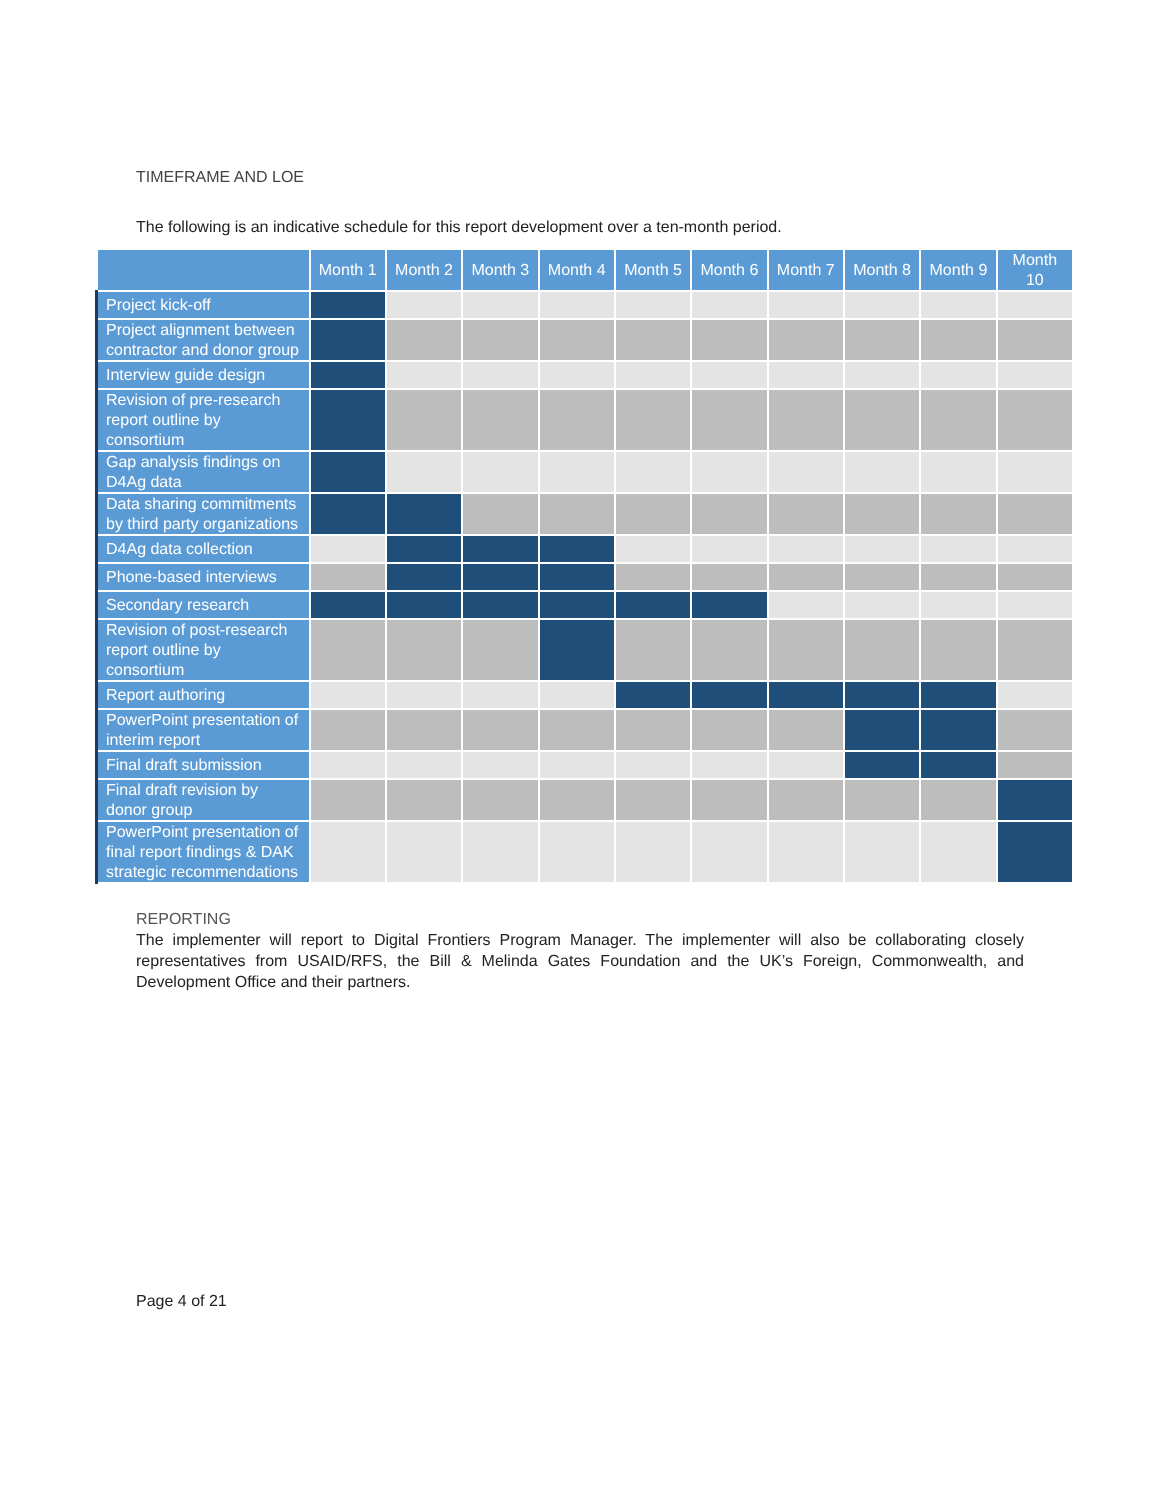TIMEFRAME AND LOE
The following is an indicative schedule for this report development over a ten-month period.
| | Month 1 | Month 2 | Month 3 | Month 4 | Month 5 | Month 6 | Month 7 | Month 8 | Month 9 | Month 10 |
| --- | --- | --- | --- | --- | --- | --- | --- | --- | --- | --- |
| Project kick-off | | | | | | | | | | |
| Project alignment between contractor and donor group | | | | | | | | | | |
| Interview guide design | | | | | | | | | | |
| Revision of pre-research report outline by consortium | | | | | | | | | | |
| Gap analysis findings on D4Ag data | | | | | | | | | | |
| Data sharing commitments by third party organizations | | | | | | | | | | |
| D4Ag data collection | | | | | | | | | | |
| Phone-based interviews | | | | | | | | | | |
| Secondary research | | | | | | | | | | |
| Revision of post-research report outline by consortium | | | | | | | | | | |
| Report authoring | | | | | | | | | | |
| PowerPoint presentation of interim report | | | | | | | | | | |
| Final draft submission | | | | | | | | | | |
| Final draft revision by donor group | | | | | | | | | | |
| PowerPoint presentation of final report findings & DAK strategic recommendations | | | | | | | | | | |
REPORTING
The implementer will report to Digital Frontiers Program Manager. The implementer will also be collaborating closely representatives from USAID/RFS, the Bill & Melinda Gates Foundation and the UK’s Foreign, Commonwealth, and Development Office and their partners.
Page 4 of 21